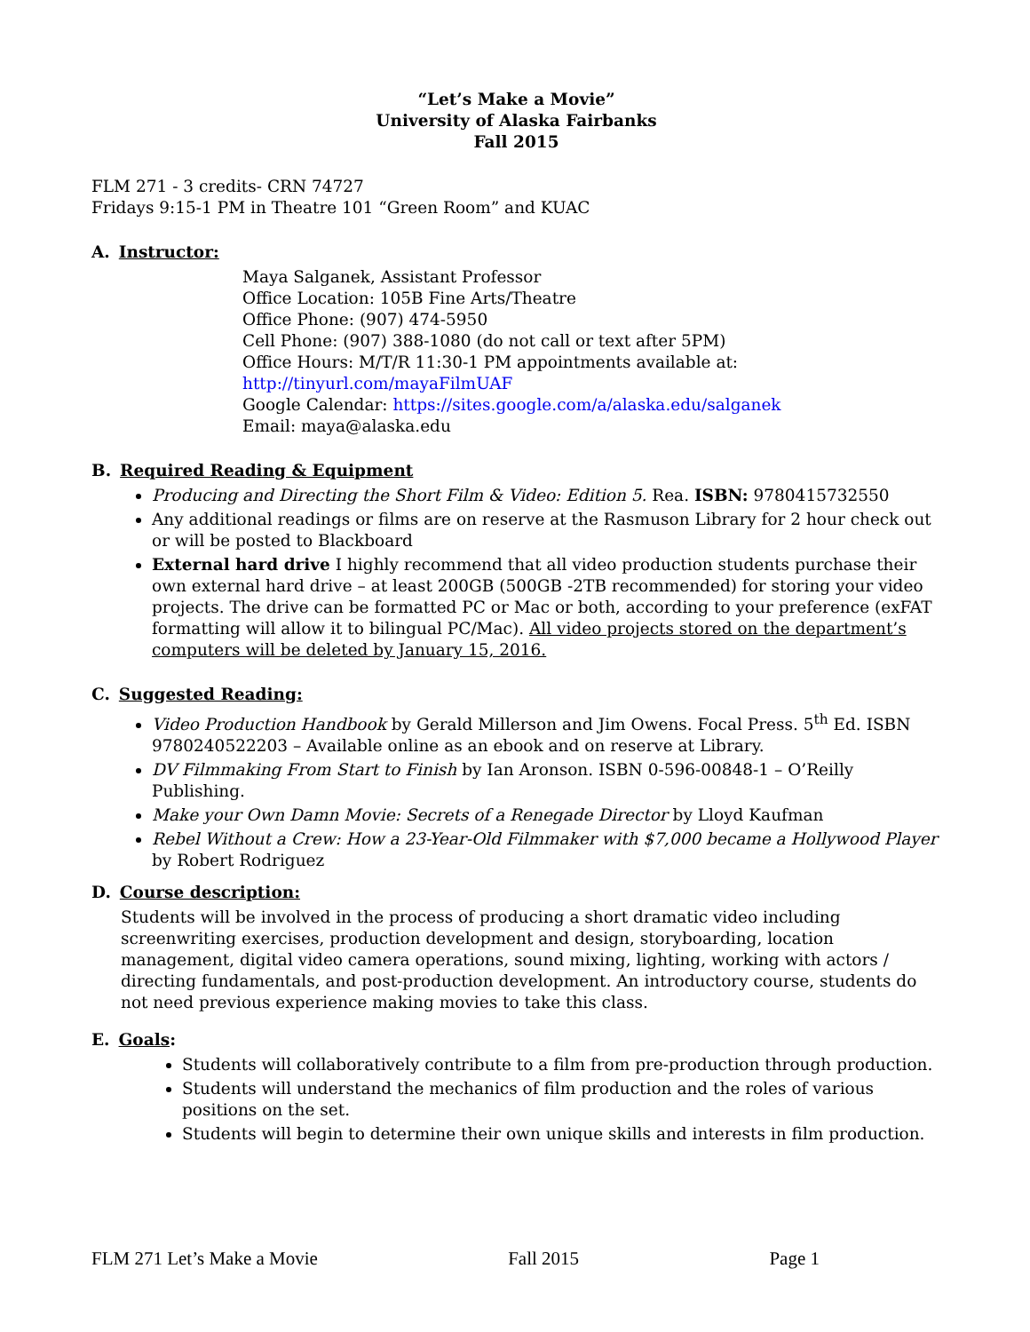“Let’s Make a Movie”
University of Alaska Fairbanks
Fall 2015
FLM 271 - 3 credits- CRN 74727
Fridays 9:15-1 PM in Theatre 101 “Green Room” and KUAC
A. Instructor:
Maya Salganek, Assistant Professor
Office Location: 105B Fine Arts/Theatre
Office Phone: (907) 474-5950
Cell Phone: (907) 388-1080 (do not call or text after 5PM)
Office Hours: M/T/R 11:30-1 PM appointments available at:
http://tinyurl.com/mayaFilmUAF
Google Calendar: https://sites.google.com/a/alaska.edu/salganek
Email: maya@alaska.edu
B. Required Reading & Equipment
Producing and Directing the Short Film & Video: Edition 5. Rea. ISBN: 9780415732550
Any additional readings or films are on reserve at the Rasmuson Library for 2 hour check out or will be posted to Blackboard
External hard drive I highly recommend that all video production students purchase their own external hard drive – at least 200GB (500GB -2TB recommended) for storing your video projects. The drive can be formatted PC or Mac or both, according to your preference (exFAT formatting will allow it to bilingual PC/Mac). All video projects stored on the department’s computers will be deleted by January 15, 2016.
C. Suggested Reading:
Video Production Handbook by Gerald Millerson and Jim Owens. Focal Press. 5<sup>th</sup> Ed. ISBN 9780240522203 – Available online as an ebook and on reserve at Library.
DV Filmmaking From Start to Finish by Ian Aronson. ISBN 0-596-00848-1 – O’Reilly Publishing.
Make your Own Damn Movie: Secrets of a Renegade Director by Lloyd Kaufman
Rebel Without a Crew: How a 23-Year-Old Filmmaker with $7,000 became a Hollywood Player by Robert Rodriguez
D. Course description:
Students will be involved in the process of producing a short dramatic video including screenwriting exercises, production development and design, storyboarding, location management, digital video camera operations, sound mixing, lighting, working with actors / directing fundamentals, and post-production development. An introductory course, students do not need previous experience making movies to take this class.
E. Goals:
Students will collaboratively contribute to a film from pre-production through production.
Students will understand the mechanics of film production and the roles of various positions on the set.
Students will begin to determine their own unique skills and interests in film production.
FLM 271 Let’s Make a Movie Fall 2015 Page 1